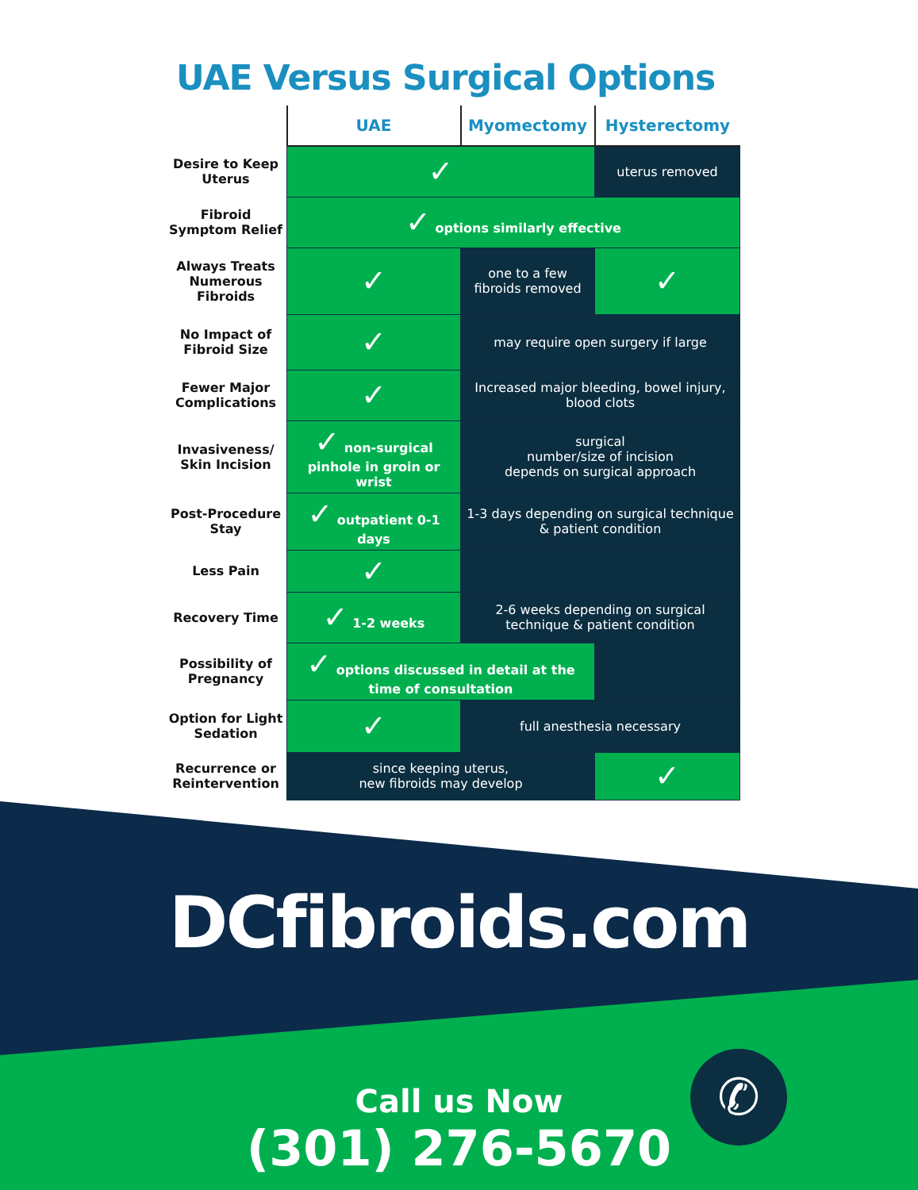UAE Versus Surgical Options
| | UAE | Myomectomy | Hysterectomy |
| --- | --- | --- | --- |
| Desire to Keep Uterus | ✓ | | uterus removed |
| Fibroid Symptom Relief | ✓ options similarly effective | | |
| Always Treats Numerous Fibroids | ✓ | one to a few fibroids removed | ✓ |
| No Impact of Fibroid Size | ✓ | may require open surgery if large | |
| Fewer Major Complications | ✓ | Increased major bleeding, bowel injury, blood clots | |
| Invasiveness/ Skin Incision | ✓ non-surgical pinhole in groin or wrist | surgical number/size of incision depends on surgical approach | |
| Post-Procedure Stay | ✓ outpatient 0-1 days | 1-3 days depending on surgical technique & patient condition | |
| Less Pain | ✓ | | |
| Recovery Time | ✓ 1-2 weeks | 2-6 weeks depending on surgical technique & patient condition | |
| Possibility of Pregnancy | ✓ options discussed in detail at the time of consultation | | |
| Option for Light Sedation | ✓ | full anesthesia necessary | |
| Recurrence or Reintervention | since keeping uterus, new fibroids may develop | | ✓ |
DCfibroids.com
Call us Now
(301) 276-5670
✆